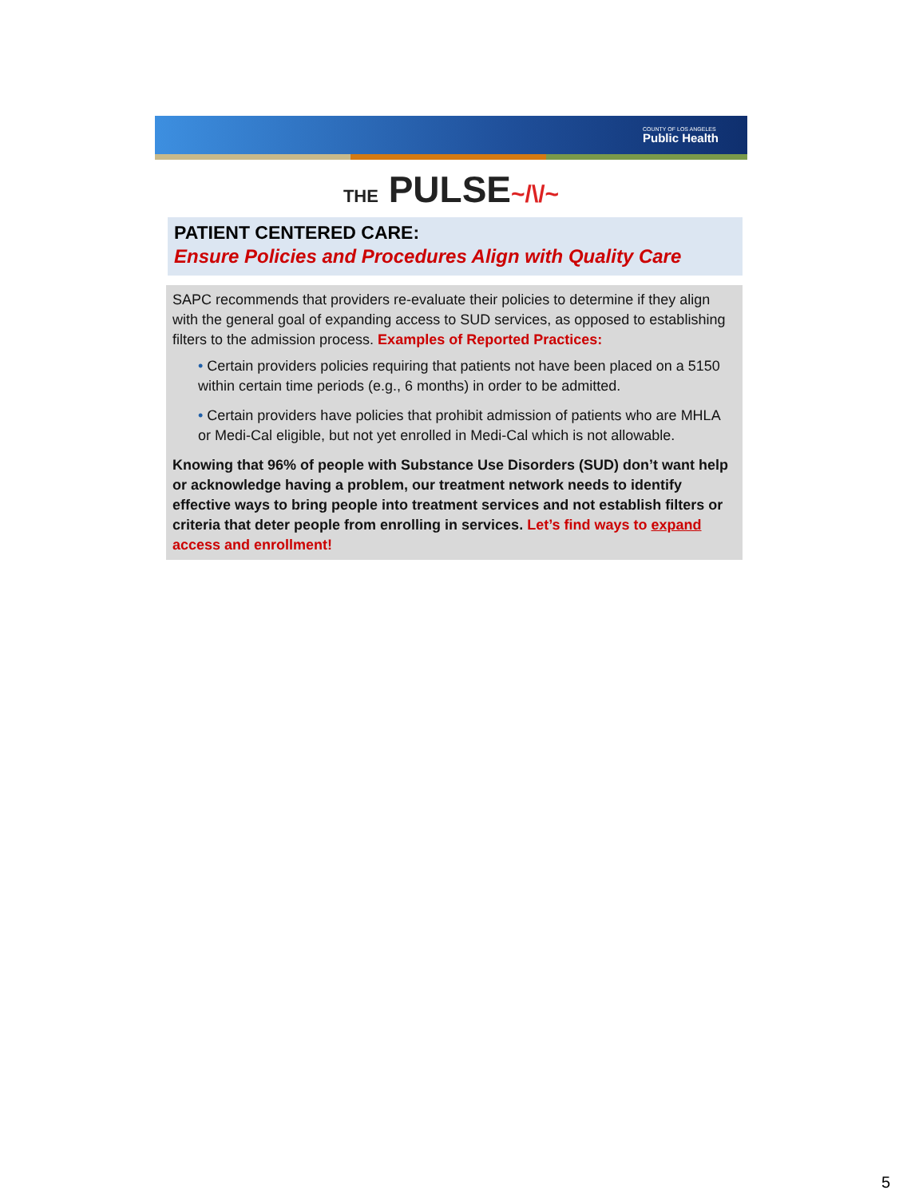COUNTY OF LOS ANGELES
Public Health
THE PULSE~/\/~
PATIENT CENTERED CARE:
Ensure Policies and Procedures Align with Quality Care
SAPC recommends that providers re-evaluate their policies to determine if they align with the general goal of expanding access to SUD services, as opposed to establishing filters to the admission process. Examples of Reported Practices:
• Certain providers policies requiring that patients not have been placed on a 5150 within certain time periods (e.g., 6 months) in order to be admitted.
• Certain providers have policies that prohibit admission of patients who are MHLA or Medi-Cal eligible, but not yet enrolled in Medi-Cal which is not allowable.
Knowing that 96% of people with Substance Use Disorders (SUD) don’t want help or acknowledge having a problem, our treatment network needs to identify effective ways to bring people into treatment services and not establish filters or criteria that deter people from enrolling in services. Let’s find ways to expand access and enrollment!
5